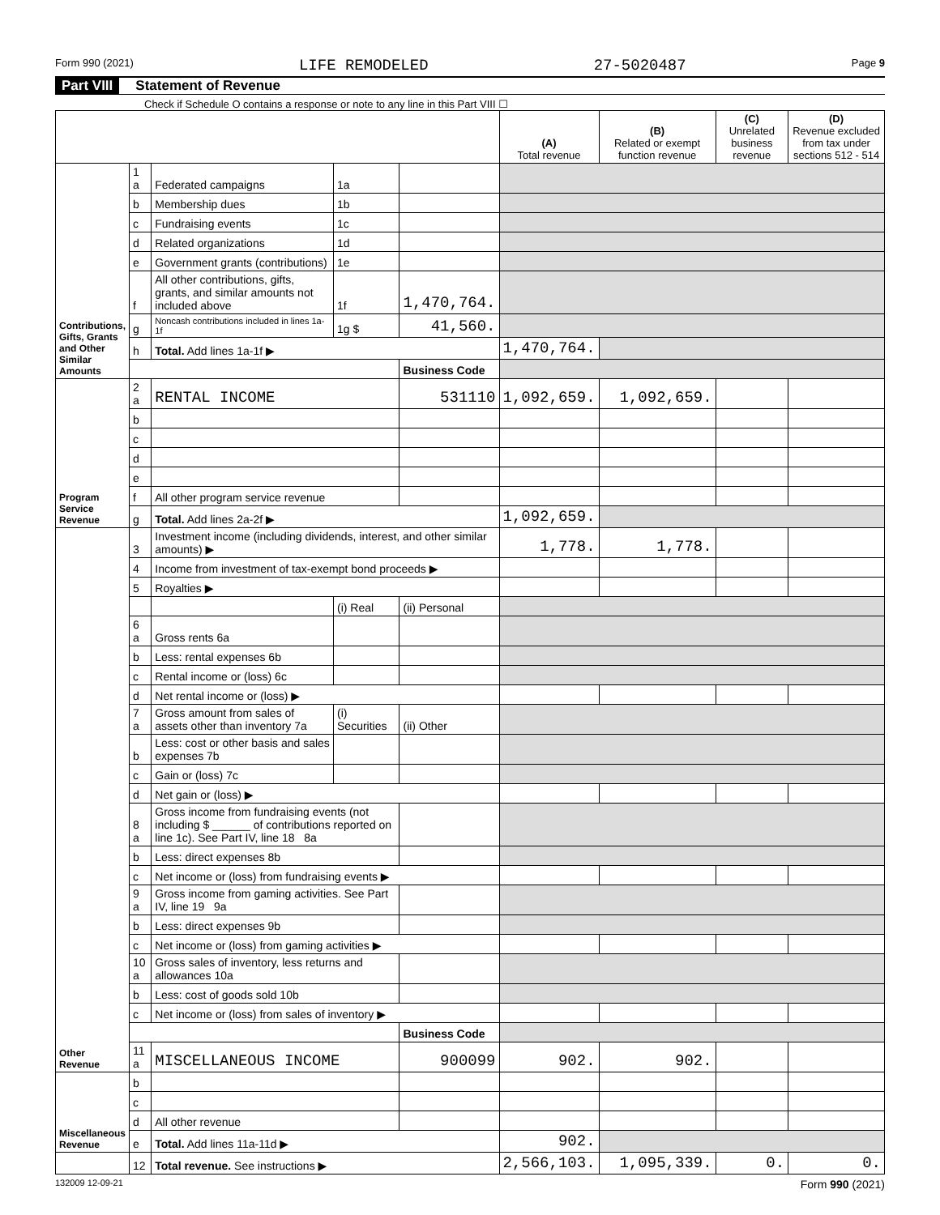Form 990 (2021) LIFE REMODELED 27-5020487 Page 9
Part VIII Statement of Revenue
Check if Schedule O contains a response or note to any line in this Part VIII ☐
| | | | | | (A) Total revenue | (B) Related or exempt function revenue | (C) Unrelated business revenue | (D) Revenue excluded from tax under sections 512 - 514 |
| --- | --- | --- | --- | --- | --- | --- | --- | --- |
| Contributions, Gifts, Grants and Other Similar Amounts | 1 a | Federated campaigns | 1a | | | | | |
| | b | Membership dues | 1b | | | | | |
| | c | Fundraising events | 1c | | | | | |
| | d | Related organizations | 1d | | | | | |
| | e | Government grants (contributions) | 1e | | | | | |
| | f | All other contributions, gifts, grants, and similar amounts not included above | 1f | 1,470,764. | | | | |
| | g | Noncash contributions included in lines 1a-1f | 1g $ | 41,560. | | | | |
| | h | Total. Add lines 1a-1f ▶ | | | 1,470,764. | | | |
| | | | | Business Code | | | | |
| Program Service Revenue | 2 a | RENTAL INCOME | | 531110 | 1,092,659. | 1,092,659. | | |
| | b | | | | | | | |
| | c | | | | | | | |
| | d | | | | | | | |
| | e | | | | | | | |
| | f | All other program service revenue | | | | | | |
| | g | Total. Add lines 2a-2f ▶ | | | 1,092,659. | | | |
| Other Revenue | 3 | Investment income (including dividends, interest, and other similar amounts) ▶ | | | 1,778. | 1,778. | | |
| | 4 | Income from investment of tax-exempt bond proceeds ▶ | | | | | | |
| | 5 | Royalties ▶ | | | | | | |
| | | | (i) Real | (ii) Personal | | | | |
| | 6 a | Gross rents 6a | | | | | | |
| | b | Less: rental expenses 6b | | | | | | |
| | c | Rental income or (loss) 6c | | | | | | |
| | d | Net rental income or (loss) ▶ | | | | | | |
| | 7 a | Gross amount from sales of assets other than inventory 7a | (i) Securities | (ii) Other | | | | |
| | b | Less: cost or other basis and sales expenses 7b | | | | | | |
| | c | Gain or (loss) 7c | | | | | | |
| | d | Net gain or (loss) ▶ | | | | | | |
| | 8 a | Gross income from fundraising events (not including $ ______ of contributions reported on line 1c). See Part IV, line 18 8a | | | | | | |
| | b | Less: direct expenses 8b | | | | | | |
| | c | Net income or (loss) from fundraising events ▶ | | | | | | |
| | 9 a | Gross income from gaming activities. See Part IV, line 19 9a | | | | | | |
| | b | Less: direct expenses 9b | | | | | | |
| | c | Net income or (loss) from gaming activities ▶ | | | | | | |
| | 10 a | Gross sales of inventory, less returns and allowances 10a | | | | | | |
| | b | Less: cost of goods sold 10b | | | | | | |
| | c | Net income or (loss) from sales of inventory ▶ | | | | | | |
| | | | | Business Code | | | | |
| | 11 a | MISCELLANEOUS INCOME | | 900099 | 902. | 902. | | |
| Miscellaneous Revenue | b | | | | | | | |
| | c | | | | | | | |
| | d | All other revenue | | | | | | |
| | e | Total. Add lines 11a-11d ▶ | | | 902. | | | |
| | 12 | Total revenue. See instructions ▶ | | | 2,566,103. | 1,095,339. | 0. | 0. |
132009 12-09-21 Form 990 (2021)